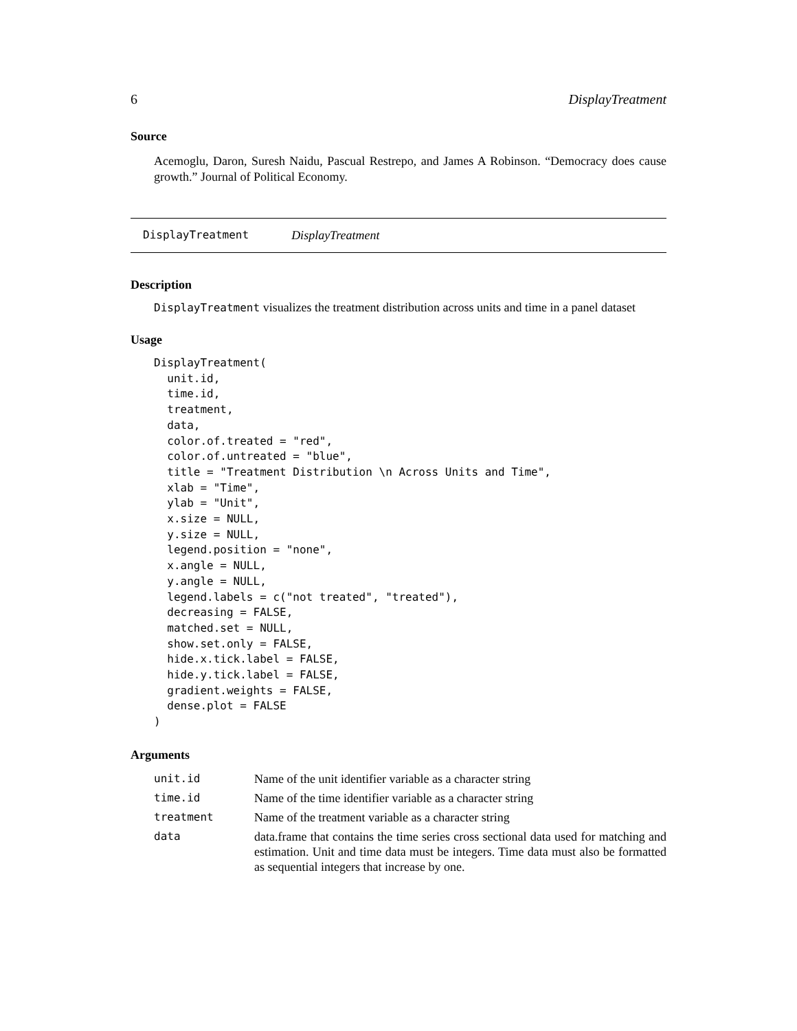6 DisplayTreatment
Source
Acemoglu, Daron, Suresh Naidu, Pascual Restrepo, and James A Robinson. “Democracy does cause growth.” Journal of Political Economy.
DisplayTreatment DisplayTreatment
Description
DisplayTreatment visualizes the treatment distribution across units and time in a panel dataset
Usage
DisplayTreatment(
  unit.id,
  time.id,
  treatment,
  data,
  color.of.treated = "red",
  color.of.untreated = "blue",
  title = "Treatment Distribution \n Across Units and Time",
  xlab = "Time",
  ylab = "Unit",
  x.size = NULL,
  y.size = NULL,
  legend.position = "none",
  x.angle = NULL,
  y.angle = NULL,
  legend.labels = c("not treated", "treated"),
  decreasing = FALSE,
  matched.set = NULL,
  show.set.only = FALSE,
  hide.x.tick.label = FALSE,
  hide.y.tick.label = FALSE,
  gradient.weights = FALSE,
  dense.plot = FALSE
)
Arguments
| unit.id | Name of the unit identifier variable as a character string |
| time.id | Name of the time identifier variable as a character string |
| treatment | Name of the treatment variable as a character string |
| data | data.frame that contains the time series cross sectional data used for matching and estimation. Unit and time data must be integers. Time data must also be formatted as sequential integers that increase by one. |